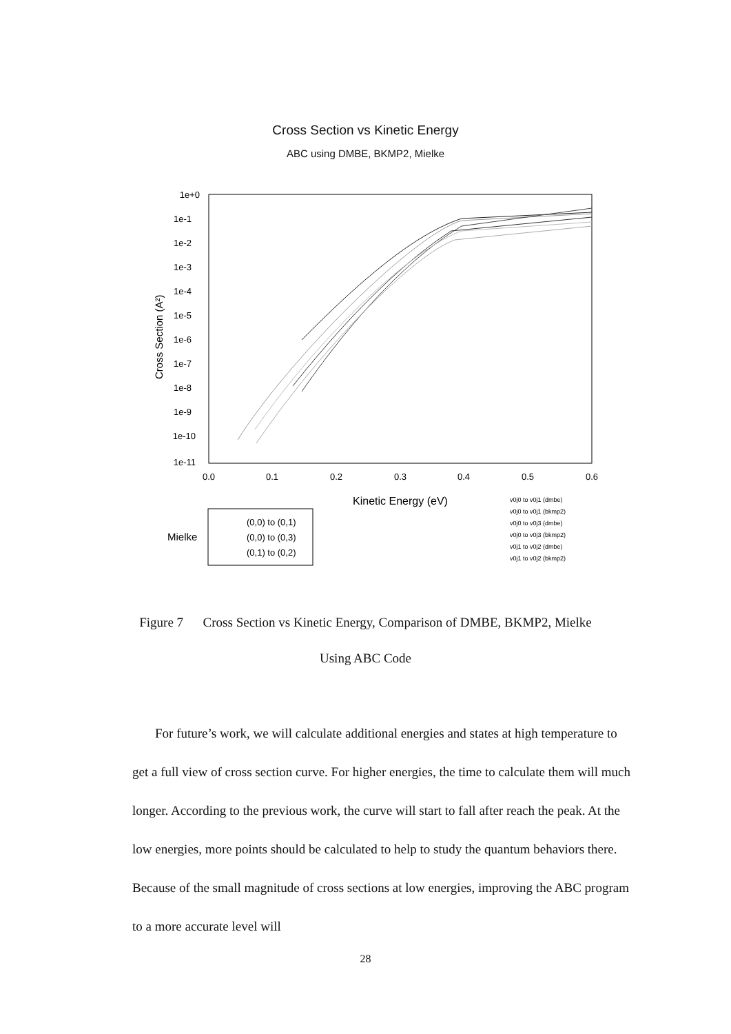Cross Section vs Kinetic Energy
ABC using DMBE, BKMP2, Mielke
1e+0
1e-1
1e-2
1e-3
1e-4
1e-5
1e-6
1e-7
1e-8
1e-9
1e-10
1e-11
0.0
0.1
0.2
0.3
0.4
0.5
0.6
Kinetic Energy (eV)
Cross Section (A²)
Mielke
(0,0) to (0,1)
(0,0) to (0,3)
(0,1) to (0,2)
v0j0 to v0j1 (dmbe)
v0j0 to v0j1 (bkmp2)
v0j0 to v0j3 (dmbe)
v0j0 to v0j3 (bkmp2)
v0j1 to v0j2 (dmbe)
v0j1 to v0j2 (bkmp2)
Figure 7 Cross Section vs Kinetic Energy, Comparison of DMBE, BKMP2, Mielke
Using ABC Code
For future’s work, we will calculate additional energies and states at high temperature to get a full view of cross section curve. For higher energies, the time to calculate them will much longer. According to the previous work, the curve will start to fall after reach the peak. At the low energies, more points should be calculated to help to study the quantum behaviors there. Because of the small magnitude of cross sections at low energies, improving the ABC program to a more accurate level will
28